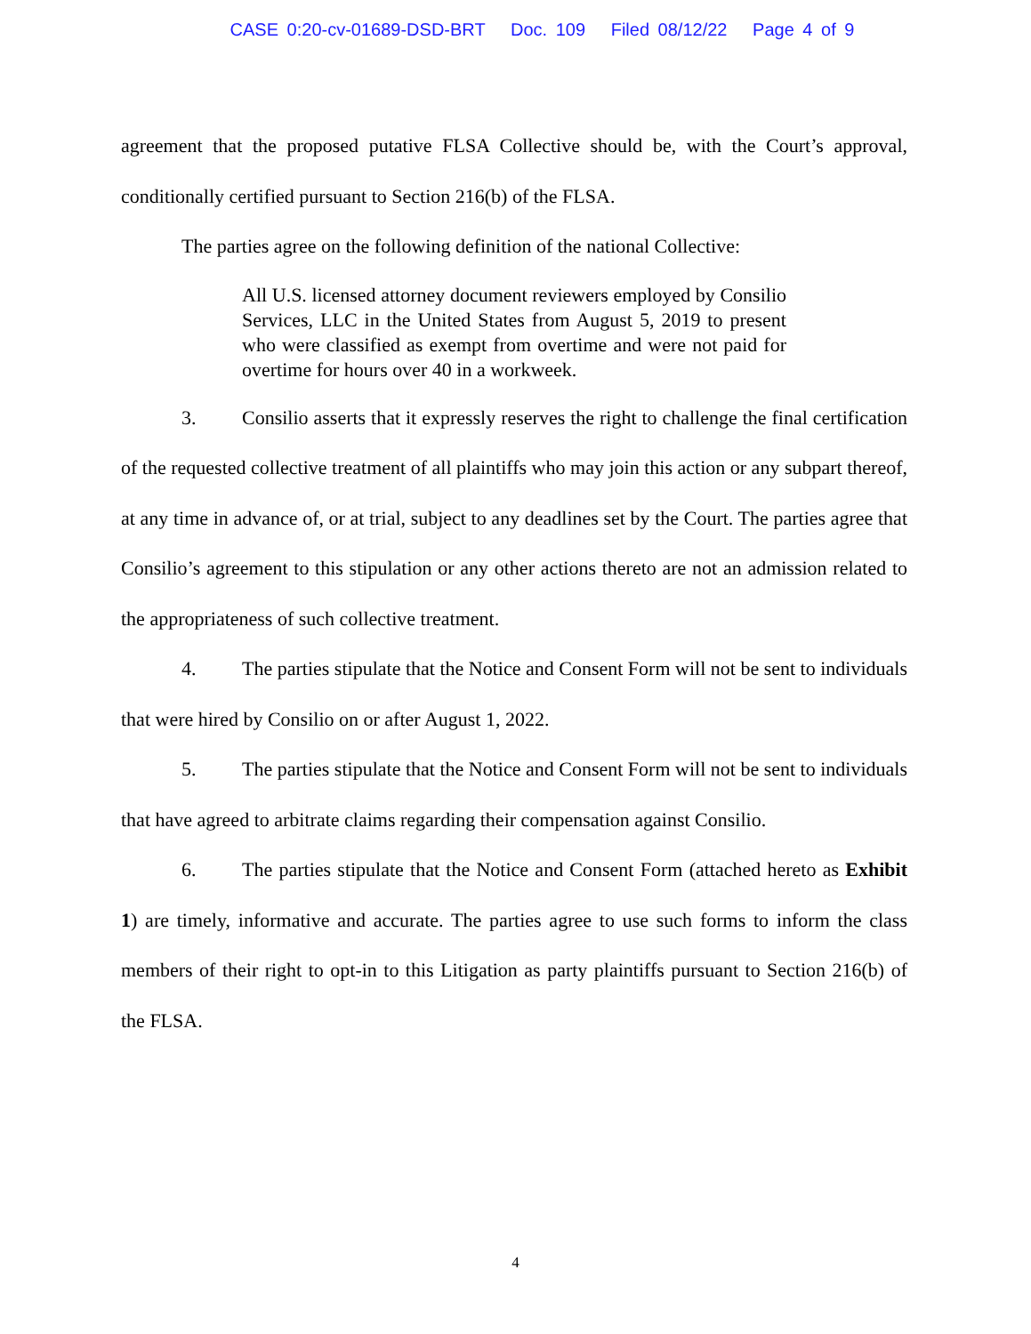CASE 0:20-cv-01689-DSD-BRT Doc. 109 Filed 08/12/22 Page 4 of 9
agreement that the proposed putative FLSA Collective should be, with the Court’s approval, conditionally certified pursuant to Section 216(b) of the FLSA.
The parties agree on the following definition of the national Collective:
All U.S. licensed attorney document reviewers employed by Consilio Services, LLC in the United States from August 5, 2019 to present who were classified as exempt from overtime and were not paid for overtime for hours over 40 in a workweek.
3. Consilio asserts that it expressly reserves the right to challenge the final certification of the requested collective treatment of all plaintiffs who may join this action or any subpart thereof, at any time in advance of, or at trial, subject to any deadlines set by the Court. The parties agree that Consilio’s agreement to this stipulation or any other actions thereto are not an admission related to the appropriateness of such collective treatment.
4. The parties stipulate that the Notice and Consent Form will not be sent to individuals that were hired by Consilio on or after August 1, 2022.
5. The parties stipulate that the Notice and Consent Form will not be sent to individuals that have agreed to arbitrate claims regarding their compensation against Consilio.
6. The parties stipulate that the Notice and Consent Form (attached hereto as Exhibit 1) are timely, informative and accurate. The parties agree to use such forms to inform the class members of their right to opt-in to this Litigation as party plaintiffs pursuant to Section 216(b) of the FLSA.
4